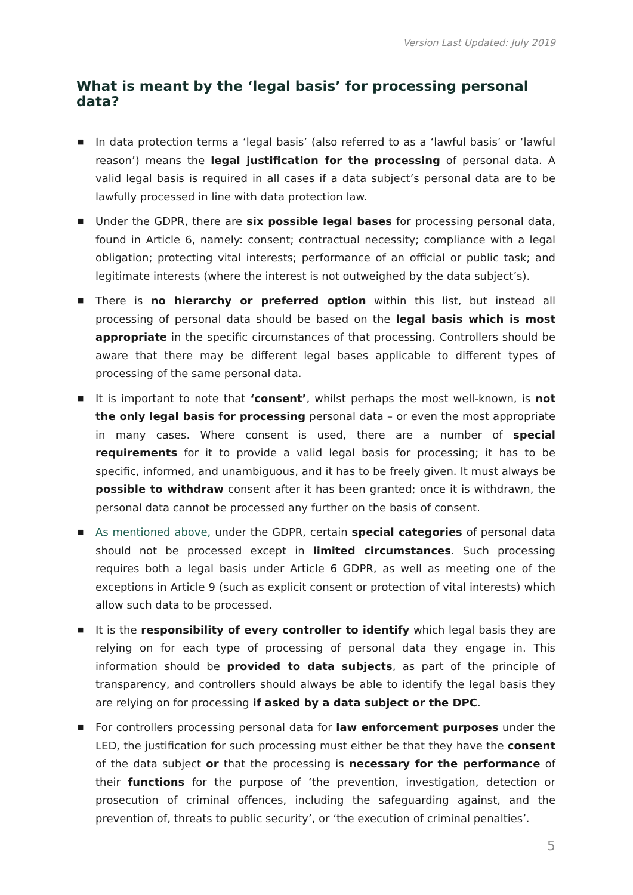Version Last Updated: July 2019
What is meant by the ‘legal basis’ for processing personal data?
■ In data protection terms a ‘legal basis’ (also referred to as a ‘lawful basis’ or ‘lawful reason’) means the legal justification for the processing of personal data. A valid legal basis is required in all cases if a data subject’s personal data are to be lawfully processed in line with data protection law.
■ Under the GDPR, there are six possible legal bases for processing personal data, found in Article 6, namely: consent; contractual necessity; compliance with a legal obligation; protecting vital interests; performance of an official or public task; and legitimate interests (where the interest is not outweighed by the data subject’s).
■ There is no hierarchy or preferred option within this list, but instead all processing of personal data should be based on the legal basis which is most appropriate in the specific circumstances of that processing. Controllers should be aware that there may be different legal bases applicable to different types of processing of the same personal data.
■ It is important to note that ‘consent’, whilst perhaps the most well-known, is not the only legal basis for processing personal data – or even the most appropriate in many cases. Where consent is used, there are a number of special requirements for it to provide a valid legal basis for processing; it has to be specific, informed, and unambiguous, and it has to be freely given. It must always be possible to withdraw consent after it has been granted; once it is withdrawn, the personal data cannot be processed any further on the basis of consent.
■ As mentioned above, under the GDPR, certain special categories of personal data should not be processed except in limited circumstances. Such processing requires both a legal basis under Article 6 GDPR, as well as meeting one of the exceptions in Article 9 (such as explicit consent or protection of vital interests) which allow such data to be processed.
■ It is the responsibility of every controller to identify which legal basis they are relying on for each type of processing of personal data they engage in. This information should be provided to data subjects, as part of the principle of transparency, and controllers should always be able to identify the legal basis they are relying on for processing if asked by a data subject or the DPC.
■ For controllers processing personal data for law enforcement purposes under the LED, the justification for such processing must either be that they have the consent of the data subject or that the processing is necessary for the performance of their functions for the purpose of ‘the prevention, investigation, detection or prosecution of criminal offences, including the safeguarding against, and the prevention of, threats to public security’, or ‘the execution of criminal penalties’.
5